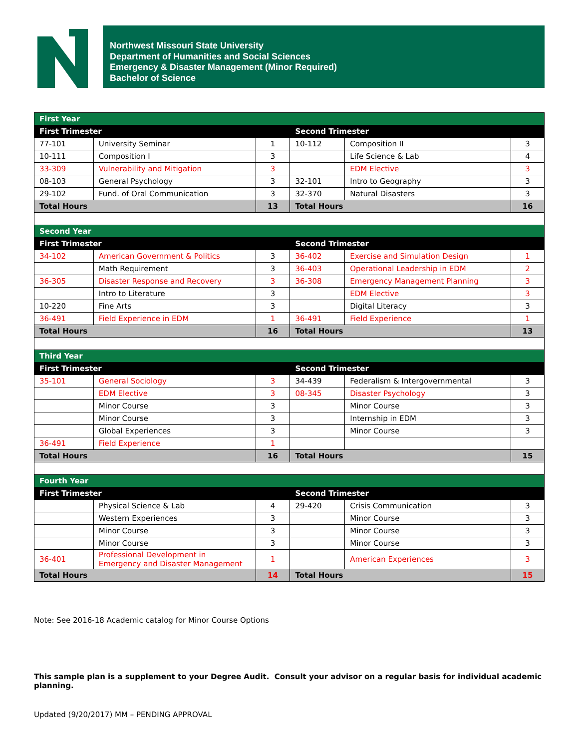Northwest Missouri State University
Department of Humanities and Social Sciences
Emergency & Disaster Management (Minor Required)
Bachelor of Science
| First Year | | | | | |
| First Trimester | | | Second Trimester | | |
| 77-101 | University Seminar | 1 | 10-112 | Composition II | 3 |
| 10-111 | Composition I | 3 | | Life Science & Lab | 4 |
| 33-309 | Vulnerability and Mitigation | 3 | | EDM Elective | 3 |
| 08-103 | General Psychology | 3 | 32-101 | Intro to Geography | 3 |
| 29-102 | Fund. of Oral Communication | 3 | 32-370 | Natural Disasters | 3 |
| Total Hours | | 13 | Total Hours | | 16 |
| Second Year | | | | | |
| First Trimester | | | Second Trimester | | |
| 34-102 | American Government & Politics | 3 | 36-402 | Exercise and Simulation Design | 1 |
| | Math Requirement | 3 | 36-403 | Operational Leadership in EDM | 2 |
| 36-305 | Disaster Response and Recovery | 3 | 36-308 | Emergency Management Planning | 3 |
| | Intro to Literature | 3 | | EDM Elective | 3 |
| 10-220 | Fine Arts | 3 | | Digital Literacy | 3 |
| 36-491 | Field Experience in EDM | 1 | 36-491 | Field Experience | 1 |
| Total Hours | | 16 | Total Hours | | 13 |
| Third Year | | | | | |
| First Trimester | | | Second Trimester | | |
| 35-101 | General Sociology | 3 | 34-439 | Federalism & Intergovernmental | 3 |
| | EDM Elective | 3 | 08-345 | Disaster Psychology | 3 |
| | Minor Course | 3 | | Minor Course | 3 |
| | Minor Course | 3 | | Internship in EDM | 3 |
| | Global Experiences | 3 | | Minor Course | 3 |
| 36-491 | Field Experience | 1 | | | |
| Total Hours | | 16 | Total Hours | | 15 |
| Fourth Year | | | | | |
| First Trimester | | | Second Trimester | | |
| | Physical Science & Lab | 4 | 29-420 | Crisis Communication | 3 |
| | Western Experiences | 3 | | Minor Course | 3 |
| | Minor Course | 3 | | Minor Course | 3 |
| | Minor Course | 3 | | Minor Course | 3 |
| 36-401 | Professional Development in Emergency and Disaster Management | 1 | | American Experiences | 3 |
| Total Hours | | 14 | Total Hours | | 15 |
Note: See 2016-18 Academic catalog for Minor Course Options
This sample plan is a supplement to your Degree Audit. Consult your advisor on a regular basis for individual academic planning.
Updated (9/20/2017) MM – PENDING APPROVAL